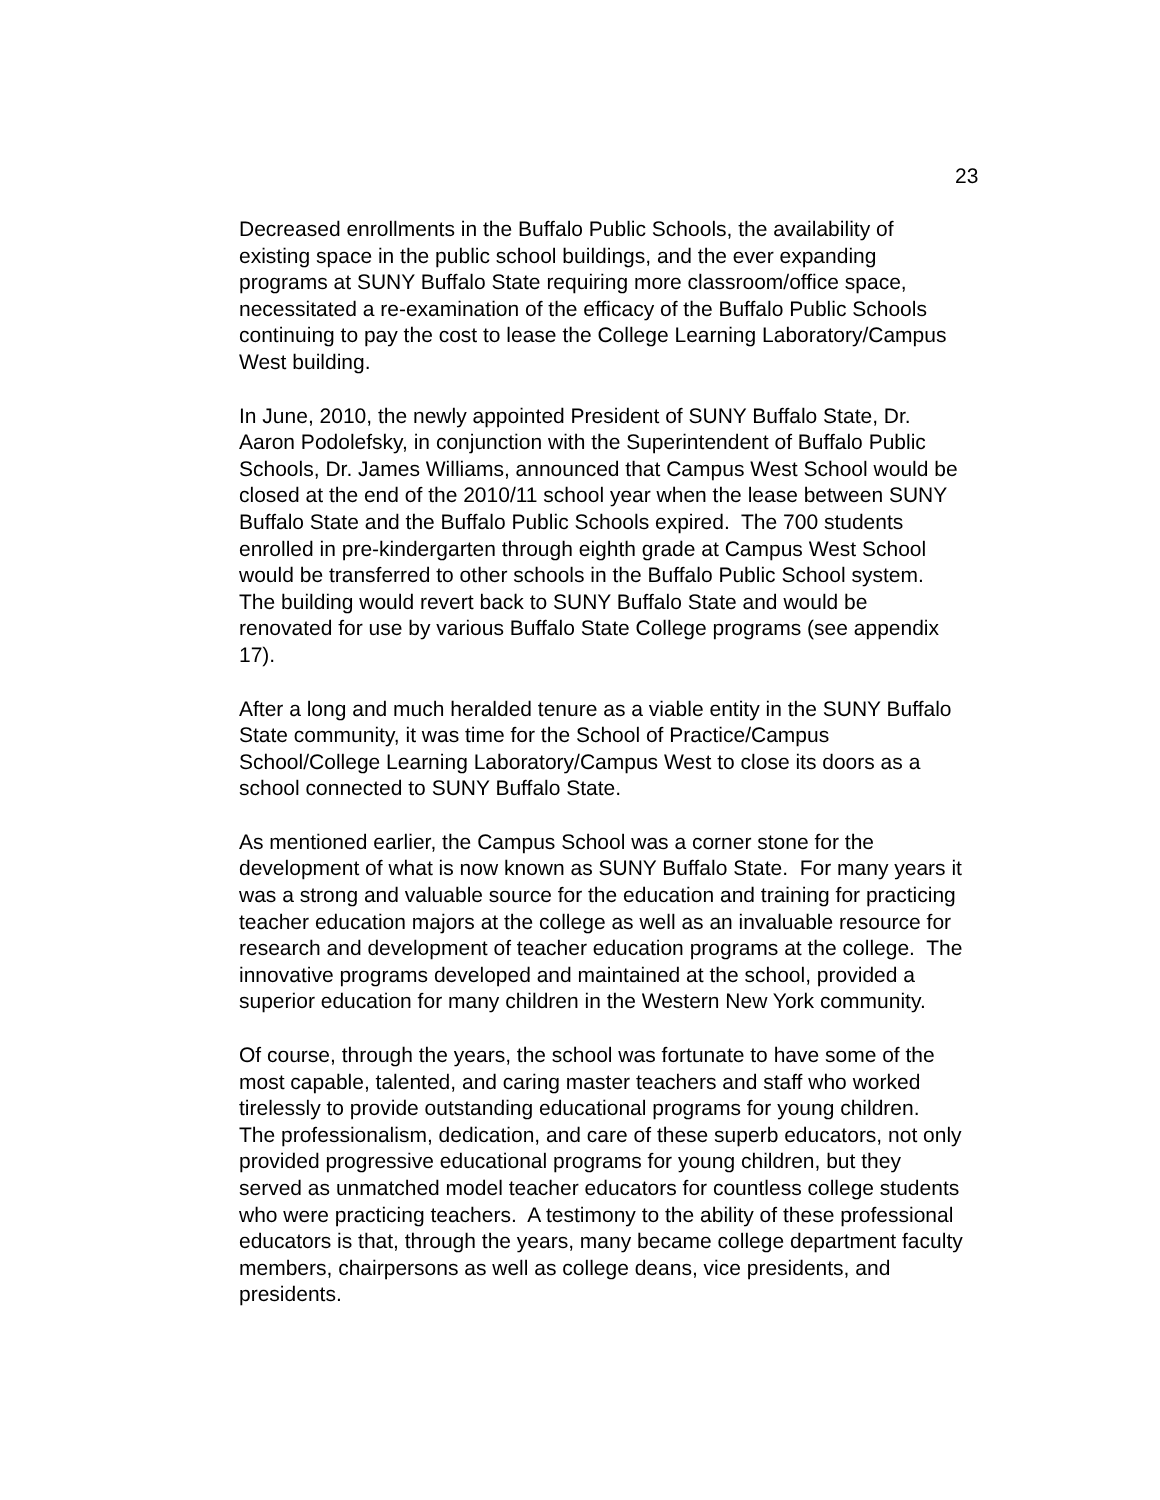23
Decreased enrollments in the Buffalo Public Schools, the availability of
existing space in the public school buildings, and the ever expanding
programs at SUNY Buffalo State requiring more classroom/office space,
necessitated a re-examination of the efficacy of the Buffalo Public Schools
continuing to pay the cost to lease the College Learning Laboratory/Campus
West building.
In June, 2010, the newly appointed President of SUNY Buffalo State, Dr.
Aaron Podolefsky, in conjunction with the Superintendent of Buffalo Public
Schools, Dr. James Williams, announced that Campus West School would be
closed at the end of the 2010/11 school year when the lease between SUNY
Buffalo State and the Buffalo Public Schools expired. The 700 students
enrolled in pre-kindergarten through eighth grade at Campus West School
would be transferred to other schools in the Buffalo Public School system.
The building would revert back to SUNY Buffalo State and would be
renovated for use by various Buffalo State College programs (see appendix
17).
After a long and much heralded tenure as a viable entity in the SUNY Buffalo
State community, it was time for the School of Practice/Campus
School/College Learning Laboratory/Campus West to close its doors as a
school connected to SUNY Buffalo State.
As mentioned earlier, the Campus School was a corner stone for the
development of what is now known as SUNY Buffalo State. For many years it
was a strong and valuable source for the education and training for practicing
teacher education majors at the college as well as an invaluable resource for
research and development of teacher education programs at the college. The
innovative programs developed and maintained at the school, provided a
superior education for many children in the Western New York community.
Of course, through the years, the school was fortunate to have some of the
most capable, talented, and caring master teachers and staff who worked
tirelessly to provide outstanding educational programs for young children.
The professionalism, dedication, and care of these superb educators, not only
provided progressive educational programs for young children, but they
served as unmatched model teacher educators for countless college students
who were practicing teachers. A testimony to the ability of these professional
educators is that, through the years, many became college department faculty
members, chairpersons as well as college deans, vice presidents, and
presidents.